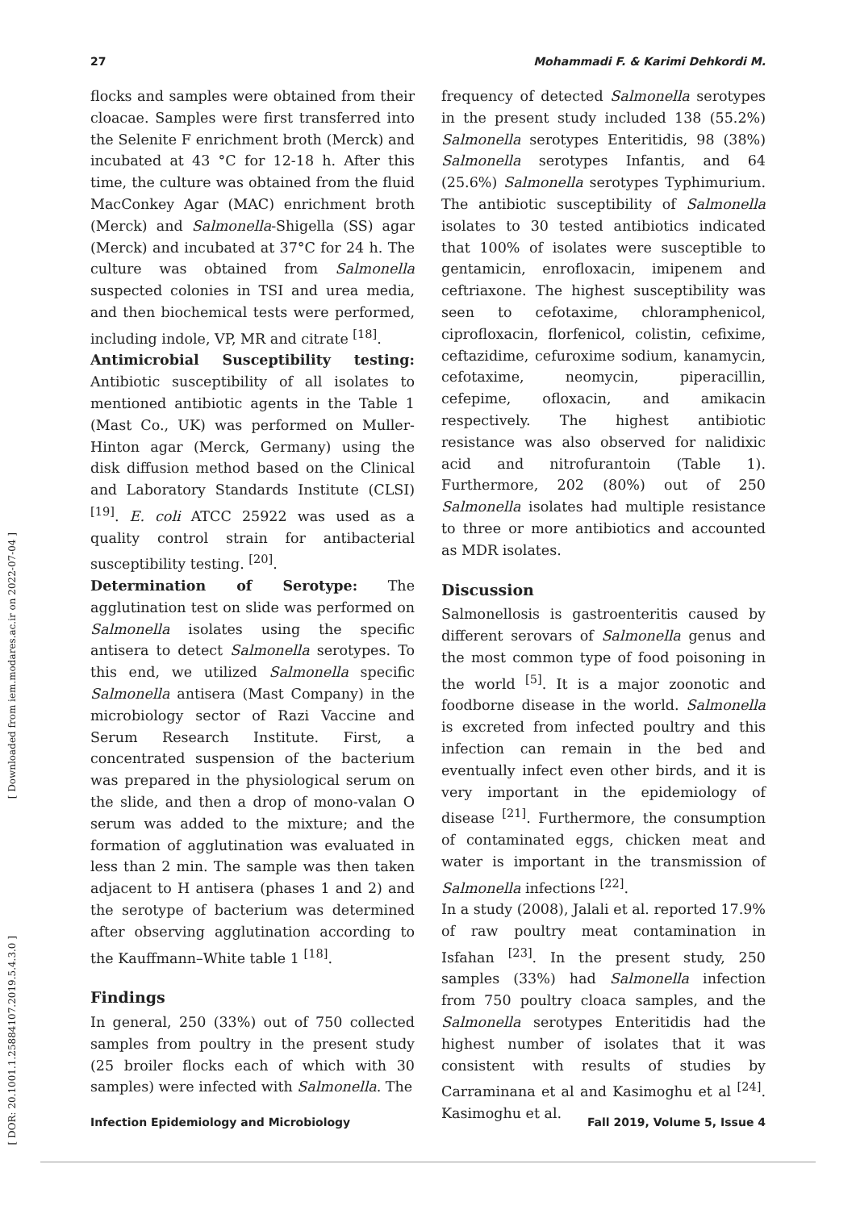27 Mohammadi F. & Karimi Dehkordi M.
[ Downloaded from iem.modares.ac.ir on 2022-07-04 ]
[ DOR: 20.1001.1.25884107.2019.5.4.3.0 ]
flocks and samples were obtained from their cloacae. Samples were first transferred into the Selenite F enrichment broth (Merck) and incubated at 43 °C for 12-18 h. After this time, the culture was obtained from the fluid MacConkey Agar (MAC) enrichment broth (Merck) and Salmonella-Shigella (SS) agar (Merck) and incubated at 37°C for 24 h. The culture was obtained from Salmonella suspected colonies in TSI and urea media, and then biochemical tests were performed, including indole, VP, MR and citrate <sup>[18]</sup>.
Antimicrobial Susceptibility testing: Antibiotic susceptibility of all isolates to mentioned antibiotic agents in the Table 1 (Mast Co., UK) was performed on Muller-Hinton agar (Merck, Germany) using the disk diffusion method based on the Clinical and Laboratory Standards Institute (CLSI) <sup>[19]</sup>. E. coli ATCC 25922 was used as a quality control strain for antibacterial susceptibility testing. <sup>[20]</sup>.
Determination of Serotype: The agglutination test on slide was performed on Salmonella isolates using the specific antisera to detect Salmonella serotypes. To this end, we utilized Salmonella specific Salmonella antisera (Mast Company) in the microbiology sector of Razi Vaccine and Serum Research Institute. First, a concentrated suspension of the bacterium was prepared in the physiological serum on the slide, and then a drop of mono-valan O serum was added to the mixture; and the formation of agglutination was evaluated in less than 2 min. The sample was then taken adjacent to H antisera (phases 1 and 2) and the serotype of bacterium was determined after observing agglutination according to the Kauffmann–White table 1 <sup>[18]</sup>.
Findings
In general, 250 (33%) out of 750 collected samples from poultry in the present study (25 broiler flocks each of which with 30 samples) were infected with Salmonella. The
frequency of detected Salmonella serotypes in the present study included 138 (55.2%) Salmonella serotypes Enteritidis, 98 (38%) Salmonella serotypes Infantis, and 64 (25.6%) Salmonella serotypes Typhimurium. The antibiotic susceptibility of Salmonella isolates to 30 tested antibiotics indicated that 100% of isolates were susceptible to gentamicin, enrofloxacin, imipenem and ceftriaxone. The highest susceptibility was seen to cefotaxime, chloramphenicol, ciprofloxacin, florfenicol, colistin, cefixime, ceftazidime, cefuroxime sodium, kanamycin, cefotaxime, neomycin, piperacillin, cefepime, ofloxacin, and amikacin respectively. The highest antibiotic resistance was also observed for nalidixic acid and nitrofurantoin (Table 1). Furthermore, 202 (80%) out of 250 Salmonella isolates had multiple resistance to three or more antibiotics and accounted as MDR isolates.
Discussion
Salmonellosis is gastroenteritis caused by different serovars of Salmonella genus and the most common type of food poisoning in the world <sup>[5]</sup>. It is a major zoonotic and foodborne disease in the world. Salmonella is excreted from infected poultry and this infection can remain in the bed and eventually infect even other birds, and it is very important in the epidemiology of disease <sup>[21]</sup>. Furthermore, the consumption of contaminated eggs, chicken meat and water is important in the transmission of Salmonella infections <sup>[22]</sup>.
In a study (2008), Jalali et al. reported 17.9% of raw poultry meat contamination in Isfahan <sup>[23]</sup>. In the present study, 250 samples (33%) had Salmonella infection from 750 poultry cloaca samples, and the Salmonella serotypes Enteritidis had the highest number of isolates that it was consistent with results of studies by Carraminana et al and Kasimoghu et al <sup>[24]</sup>. Kasimoghu et al.
Infection Epidemiology and Microbiology Fall 2019, Volume 5, Issue 4